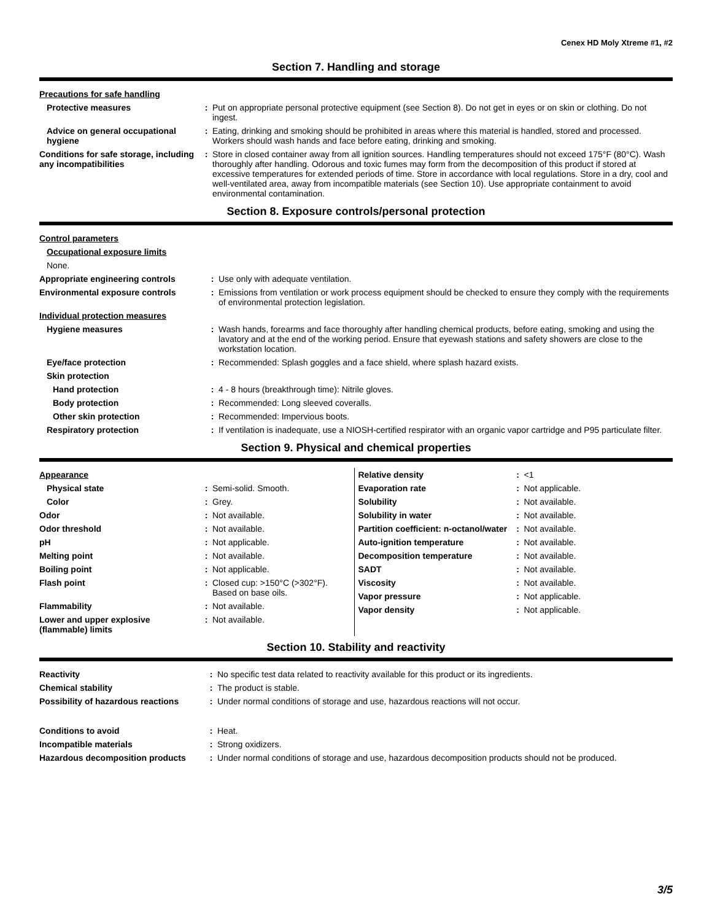Cenex HD Moly Xtreme #1, #2
Section 7. Handling and storage
| Precautions for safe handling | | |
| Protective measures | : | Put on appropriate personal protective equipment (see Section 8). Do not get in eyes or on skin or clothing. Do not ingest. |
| Advice on general occupational hygiene | : | Eating, drinking and smoking should be prohibited in areas where this material is handled, stored and processed. Workers should wash hands and face before eating, drinking and smoking. |
| Conditions for safe storage, including any incompatibilities | : | Store in closed container away from all ignition sources. Handling temperatures should not exceed 175°F (80°C). Wash thoroughly after handling. Odorous and toxic fumes may form from the decomposition of this product if stored at excessive temperatures for extended periods of time. Store in accordance with local regulations. Store in a dry, cool and well-ventilated area, away from incompatible materials (see Section 10). Use appropriate containment to avoid environmental contamination. |
Section 8. Exposure controls/personal protection
| Control parameters | | |
| Occupational exposure limits | | |
| None. | | |
| Appropriate engineering controls | : | Use only with adequate ventilation. |
| Environmental exposure controls | : | Emissions from ventilation or work process equipment should be checked to ensure they comply with the requirements of environmental protection legislation. |
| Individual protection measures | | |
| Hygiene measures | : | Wash hands, forearms and face thoroughly after handling chemical products, before eating, smoking and using the lavatory and at the end of the working period. Ensure that eyewash stations and safety showers are close to the workstation location. |
| Eye/face protection | : | Recommended: Splash goggles and a face shield, where splash hazard exists. |
| Skin protection | | |
| Hand protection | : | 4 - 8 hours (breakthrough time): Nitrile gloves. |
| Body protection | : | Recommended: Long sleeved coveralls. |
| Other skin protection | : | Recommended: Impervious boots. |
| Respiratory protection | : | If ventilation is inadequate, use a NIOSH-certified respirator with an organic vapor cartridge and P95 particulate filter. |
Section 9. Physical and chemical properties
| Appearance | | |
| Physical state | : | Semi-solid. Smooth. |
| Color | : | Grey. |
| Odor | : | Not available. |
| Odor threshold | : | Not available. |
| pH | : | Not applicable. |
| Melting point | : | Not available. |
| Boiling point | : | Not applicable. |
| Flash point | : | Closed cup: >150°C (>302°F). Based on base oils. |
| Flammability | : | Not available. |
| Lower and upper explosive (flammable) limits | : | Not available. |
| Relative density | : | <1 |
| Evaporation rate | : | Not applicable. |
| Solubility | : | Not available. |
| Solubility in water | : | Not available. |
| Partition coefficient: n-octanol/water | : | Not available. |
| Auto-ignition temperature | : | Not available. |
| Decomposition temperature | : | Not available. |
| SADT | : | Not available. |
| Viscosity | : | Not available. |
| Vapor pressure | : | Not applicable. |
| Vapor density | : | Not applicable. |
Section 10. Stability and reactivity
| Reactivity | : | No specific test data related to reactivity available for this product or its ingredients. |
| Chemical stability | : | The product is stable. |
| Possibility of hazardous reactions | : | Under normal conditions of storage and use, hazardous reactions will not occur. |
| Conditions to avoid | : | Heat. |
| Incompatible materials | : | Strong oxidizers. |
| Hazardous decomposition products | : | Under normal conditions of storage and use, hazardous decomposition products should not be produced. |
3/5